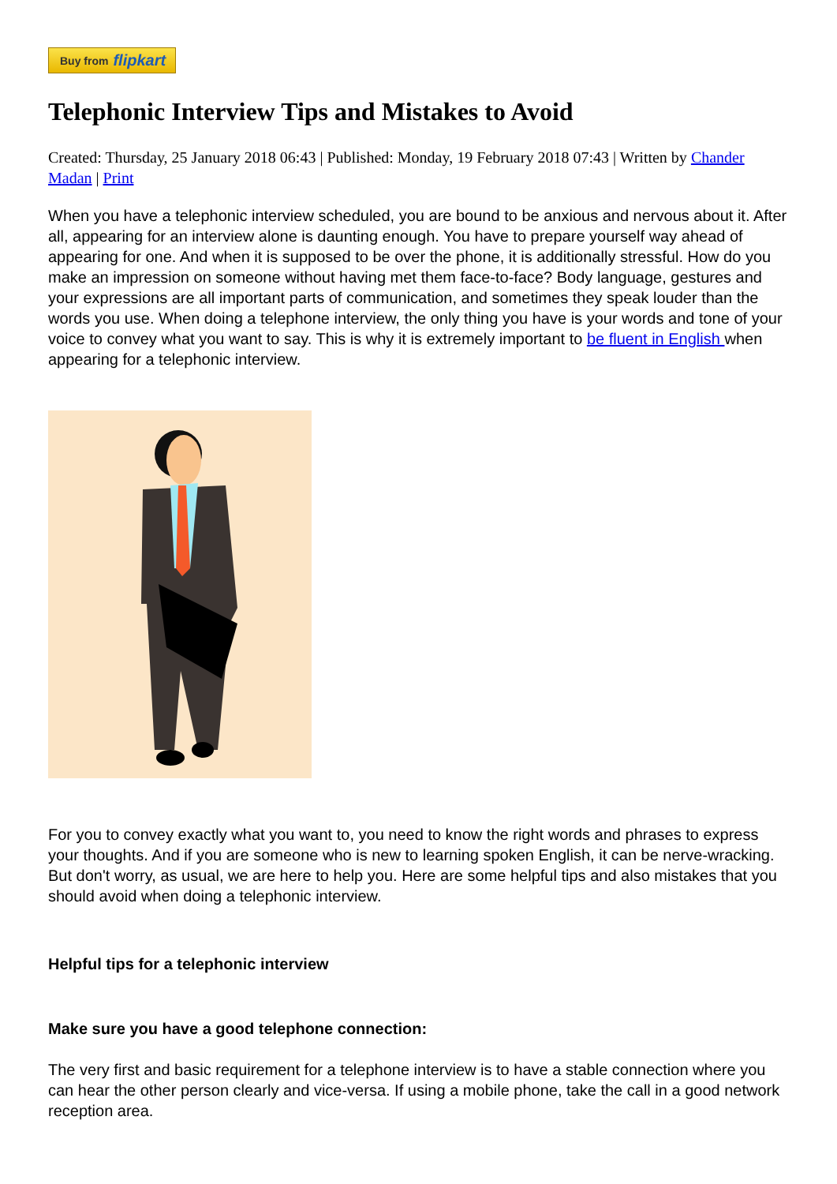Buy from flipkart
Telephonic Interview Tips and Mistakes to Avoid
Created: Thursday, 25 January 2018 06:43 | Published: Monday, 19 February 2018 07:43 | Written by Chander Madan | Print
When you have a telephonic interview scheduled, you are bound to be anxious and nervous about it. After all, appearing for an interview alone is daunting enough. You have to prepare yourself way ahead of appearing for one. And when it is supposed to be over the phone, it is additionally stressful. How do you make an impression on someone without having met them face-to-face? Body language, gestures and your expressions are all important parts of communication, and sometimes they speak louder than the words you use. When doing a telephone interview, the only thing you have is your words and tone of your voice to convey what you want to say. This is why it is extremely important to be fluent in English when appearing for a telephonic interview.
For you to convey exactly what you want to, you need to know the right words and phrases to express your thoughts. And if you are someone who is new to learning spoken English, it can be nerve-wracking. But don't worry, as usual, we are here to help you. Here are some helpful tips and also mistakes that you should avoid when doing a telephonic interview.
Helpful tips for a telephonic interview
Make sure you have a good telephone connection:
The very first and basic requirement for a telephone interview is to have a stable connection where you can hear the other person clearly and vice-versa. If using a mobile phone, take the call in a good network reception area.